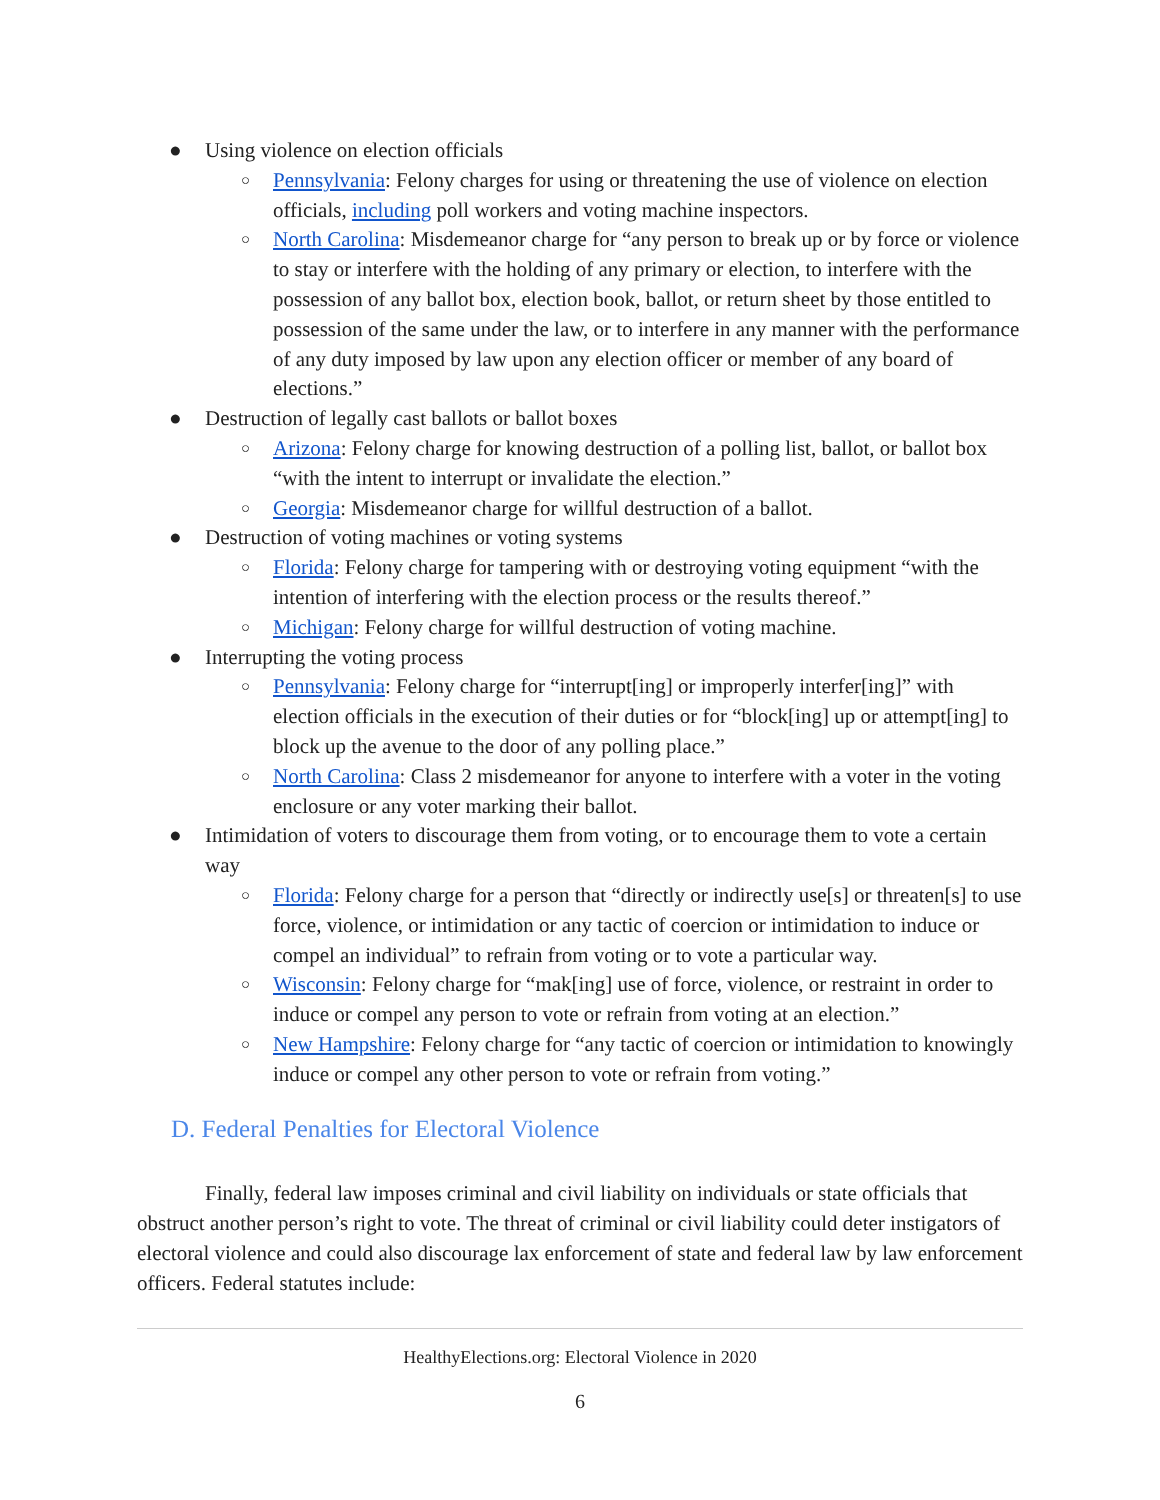● Using violence on election officials
○ Pennsylvania: Felony charges for using or threatening the use of violence on election officials, including poll workers and voting machine inspectors.
○ North Carolina: Misdemeanor charge for “any person to break up or by force or violence to stay or interfere with the holding of any primary or election, to interfere with the possession of any ballot box, election book, ballot, or return sheet by those entitled to possession of the same under the law, or to interfere in any manner with the performance of any duty imposed by law upon any election officer or member of any board of elections.”
● Destruction of legally cast ballots or ballot boxes
○ Arizona: Felony charge for knowing destruction of a polling list, ballot, or ballot box “with the intent to interrupt or invalidate the election.”
○ Georgia: Misdemeanor charge for willful destruction of a ballot.
● Destruction of voting machines or voting systems
○ Florida: Felony charge for tampering with or destroying voting equipment “with the intention of interfering with the election process or the results thereof.”
○ Michigan: Felony charge for willful destruction of voting machine.
● Interrupting the voting process
○ Pennsylvania: Felony charge for “interrupt[ing] or improperly interfer[ing]” with election officials in the execution of their duties or for “block[ing] up or attempt[ing] to block up the avenue to the door of any polling place.”
○ North Carolina: Class 2 misdemeanor for anyone to interfere with a voter in the voting enclosure or any voter marking their ballot.
● Intimidation of voters to discourage them from voting, or to encourage them to vote a certain way
○ Florida: Felony charge for a person that “directly or indirectly use[s] or threaten[s] to use force, violence, or intimidation or any tactic of coercion or intimidation to induce or compel an individual” to refrain from voting or to vote a particular way.
○ Wisconsin: Felony charge for “mak[ing] use of force, violence, or restraint in order to induce or compel any person to vote or refrain from voting at an election.”
○ New Hampshire: Felony charge for “any tactic of coercion or intimidation to knowingly induce or compel any other person to vote or refrain from voting.”
D. Federal Penalties for Electoral Violence
Finally, federal law imposes criminal and civil liability on individuals or state officials that obstruct another person’s right to vote. The threat of criminal or civil liability could deter instigators of electoral violence and could also discourage lax enforcement of state and federal law by law enforcement officers. Federal statutes include:
HealthyElections.org: Electoral Violence in 2020
6